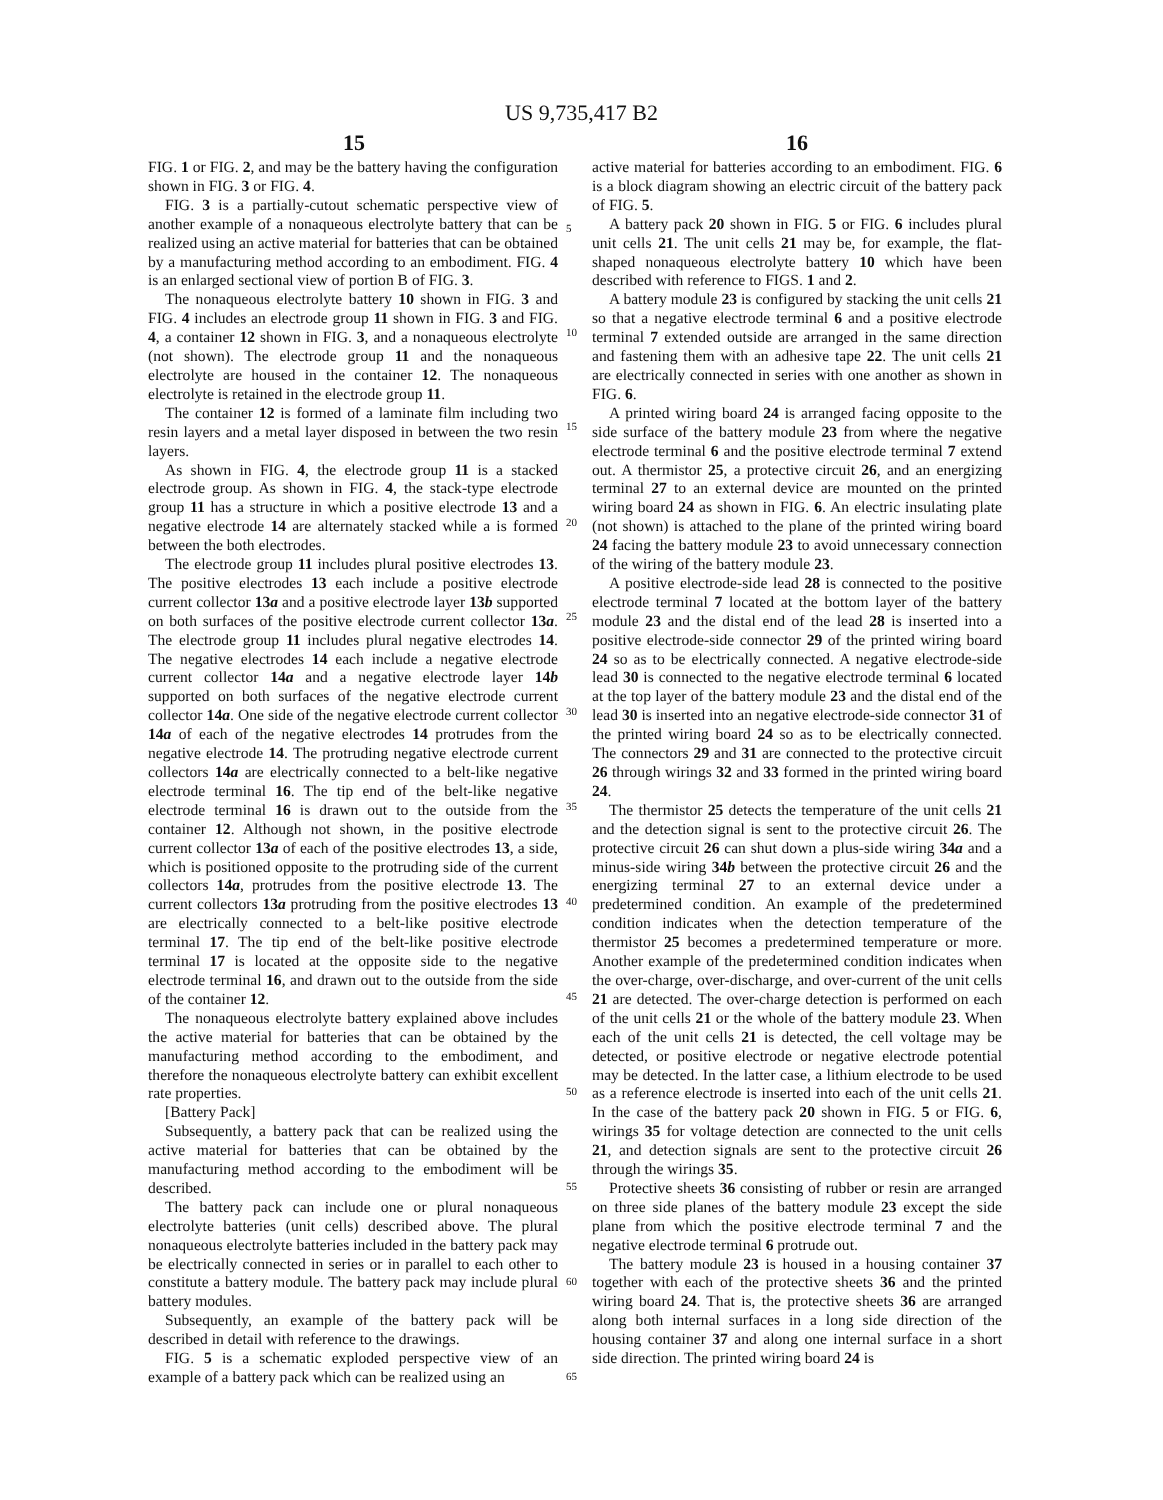US 9,735,417 B2
15 16
FIG. 1 or FIG. 2, and may be the battery having the configuration shown in FIG. 3 or FIG. 4.
FIG. 3 is a partially-cutout schematic perspective view of another example of a nonaqueous electrolyte battery that can be realized using an active material for batteries that can be obtained by a manufacturing method according to an embodiment. FIG. 4 is an enlarged sectional view of portion B of FIG. 3.
The nonaqueous electrolyte battery 10 shown in FIG. 3 and FIG. 4 includes an electrode group 11 shown in FIG. 3 and FIG. 4, a container 12 shown in FIG. 3, and a nonaqueous electrolyte (not shown). The electrode group 11 and the nonaqueous electrolyte are housed in the container 12. The nonaqueous electrolyte is retained in the electrode group 11.
The container 12 is formed of a laminate film including two resin layers and a metal layer disposed in between the two resin layers.
As shown in FIG. 4, the electrode group 11 is a stacked electrode group. As shown in FIG. 4, the stack-type electrode group 11 has a structure in which a positive electrode 13 and a negative electrode 14 are alternately stacked while a is formed between the both electrodes.
The electrode group 11 includes plural positive electrodes 13. The positive electrodes 13 each include a positive electrode current collector 13a and a positive electrode layer 13b supported on both surfaces of the positive electrode current collector 13a. The electrode group 11 includes plural negative electrodes 14. The negative electrodes 14 each include a negative electrode current collector 14a and a negative electrode layer 14b supported on both surfaces of the negative electrode current collector 14a. One side of the negative electrode current collector 14a of each of the negative electrodes 14 protrudes from the negative electrode 14. The protruding negative electrode current collectors 14a are electrically connected to a belt-like negative electrode terminal 16. The tip end of the belt-like negative electrode terminal 16 is drawn out to the outside from the container 12. Although not shown, in the positive electrode current collector 13a of each of the positive electrodes 13, a side, which is positioned opposite to the protruding side of the current collectors 14a, protrudes from the positive electrode 13. The current collectors 13a protruding from the positive electrodes 13 are electrically connected to a belt-like positive electrode terminal 17. The tip end of the belt-like positive electrode terminal 17 is located at the opposite side to the negative electrode terminal 16, and drawn out to the outside from the side of the container 12.
The nonaqueous electrolyte battery explained above includes the active material for batteries that can be obtained by the manufacturing method according to the embodiment, and therefore the nonaqueous electrolyte battery can exhibit excellent rate properties.
[Battery Pack]
Subsequently, a battery pack that can be realized using the active material for batteries that can be obtained by the manufacturing method according to the embodiment will be described.
The battery pack can include one or plural nonaqueous electrolyte batteries (unit cells) described above. The plural nonaqueous electrolyte batteries included in the battery pack may be electrically connected in series or in parallel to each other to constitute a battery module. The battery pack may include plural battery modules.
Subsequently, an example of the battery pack will be described in detail with reference to the drawings.
FIG. 5 is a schematic exploded perspective view of an example of a battery pack which can be realized using an
5
10
15
20
25
30
35
40
45
50
55
60
65
active material for batteries according to an embodiment. FIG. 6 is a block diagram showing an electric circuit of the battery pack of FIG. 5.
A battery pack 20 shown in FIG. 5 or FIG. 6 includes plural unit cells 21. The unit cells 21 may be, for example, the flat-shaped nonaqueous electrolyte battery 10 which have been described with reference to FIGS. 1 and 2.
A battery module 23 is configured by stacking the unit cells 21 so that a negative electrode terminal 6 and a positive electrode terminal 7 extended outside are arranged in the same direction and fastening them with an adhesive tape 22. The unit cells 21 are electrically connected in series with one another as shown in FIG. 6.
A printed wiring board 24 is arranged facing opposite to the side surface of the battery module 23 from where the negative electrode terminal 6 and the positive electrode terminal 7 extend out. A thermistor 25, a protective circuit 26, and an energizing terminal 27 to an external device are mounted on the printed wiring board 24 as shown in FIG. 6. An electric insulating plate (not shown) is attached to the plane of the printed wiring board 24 facing the battery module 23 to avoid unnecessary connection of the wiring of the battery module 23.
A positive electrode-side lead 28 is connected to the positive electrode terminal 7 located at the bottom layer of the battery module 23 and the distal end of the lead 28 is inserted into a positive electrode-side connector 29 of the printed wiring board 24 so as to be electrically connected. A negative electrode-side lead 30 is connected to the negative electrode terminal 6 located at the top layer of the battery module 23 and the distal end of the lead 30 is inserted into an negative electrode-side connector 31 of the printed wiring board 24 so as to be electrically connected. The connectors 29 and 31 are connected to the protective circuit 26 through wirings 32 and 33 formed in the printed wiring board 24.
The thermistor 25 detects the temperature of the unit cells 21 and the detection signal is sent to the protective circuit 26. The protective circuit 26 can shut down a plus-side wiring 34a and a minus-side wiring 34b between the protective circuit 26 and the energizing terminal 27 to an external device under a predetermined condition. An example of the predetermined condition indicates when the detection temperature of the thermistor 25 becomes a predetermined temperature or more. Another example of the predetermined condition indicates when the over-charge, over-discharge, and over-current of the unit cells 21 are detected. The over-charge detection is performed on each of the unit cells 21 or the whole of the battery module 23. When each of the unit cells 21 is detected, the cell voltage may be detected, or positive electrode or negative electrode potential may be detected. In the latter case, a lithium electrode to be used as a reference electrode is inserted into each of the unit cells 21. In the case of the battery pack 20 shown in FIG. 5 or FIG. 6, wirings 35 for voltage detection are connected to the unit cells 21, and detection signals are sent to the protective circuit 26 through the wirings 35.
Protective sheets 36 consisting of rubber or resin are arranged on three side planes of the battery module 23 except the side plane from which the positive electrode terminal 7 and the negative electrode terminal 6 protrude out.
The battery module 23 is housed in a housing container 37 together with each of the protective sheets 36 and the printed wiring board 24. That is, the protective sheets 36 are arranged along both internal surfaces in a long side direction of the housing container 37 and along one internal surface in a short side direction. The printed wiring board 24 is